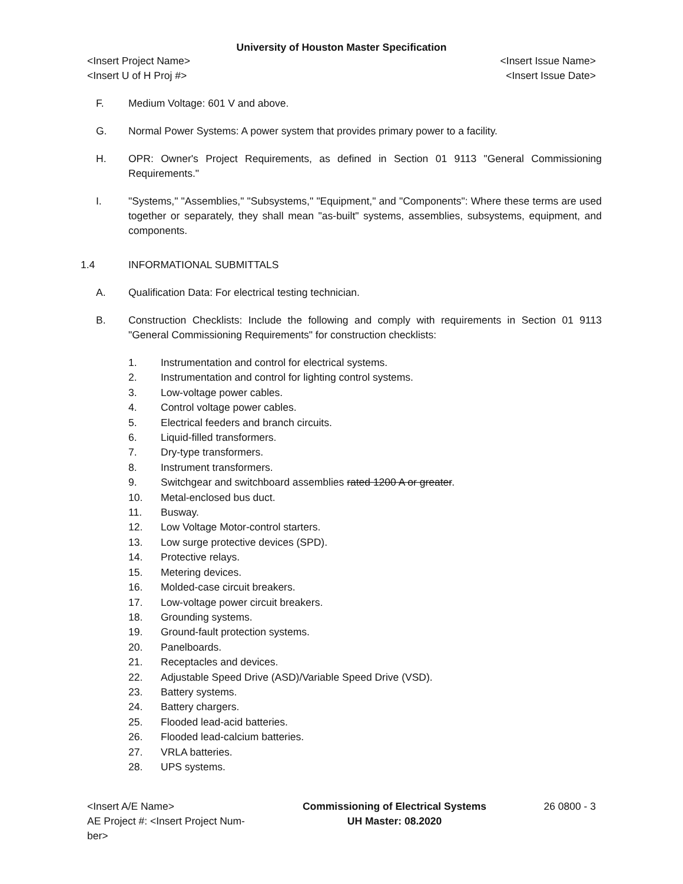University of Houston Master Specification
<Insert Project Name> <Insert Issue Name>
<Insert U of H Proj #> <Insert Issue Date>
F. Medium Voltage: 601 V and above.
G. Normal Power Systems: A power system that provides primary power to a facility.
H. OPR: Owner's Project Requirements, as defined in Section 01 9113 "General Commissioning Requirements."
I. "Systems," "Assemblies," "Subsystems," "Equipment," and "Components": Where these terms are used together or separately, they shall mean "as-built" systems, assemblies, subsystems, equipment, and components.
1.4 INFORMATIONAL SUBMITTALS
A. Qualification Data: For electrical testing technician.
B. Construction Checklists: Include the following and comply with requirements in Section 01 9113 "General Commissioning Requirements" for construction checklists:
1. Instrumentation and control for electrical systems.
2. Instrumentation and control for lighting control systems.
3. Low-voltage power cables.
4. Control voltage power cables.
5. Electrical feeders and branch circuits.
6. Liquid-filled transformers.
7. Dry-type transformers.
8. Instrument transformers.
9. Switchgear and switchboard assemblies rated 1200 A or greater.
10. Metal-enclosed bus duct.
11. Busway.
12. Low Voltage Motor-control starters.
13. Low surge protective devices (SPD).
14. Protective relays.
15. Metering devices.
16. Molded-case circuit breakers.
17. Low-voltage power circuit breakers.
18. Grounding systems.
19. Ground-fault protection systems.
20. Panelboards.
21. Receptacles and devices.
22. Adjustable Speed Drive (ASD)/Variable Speed Drive (VSD).
23. Battery systems.
24. Battery chargers.
25. Flooded lead-acid batteries.
26. Flooded lead-calcium batteries.
27. VRLA batteries.
28. UPS systems.
<Insert A/E Name>
AE Project #: <Insert Project Num-
ber>
Commissioning of Electrical Systems
UH Master: 08.2020
26 0800 - 3